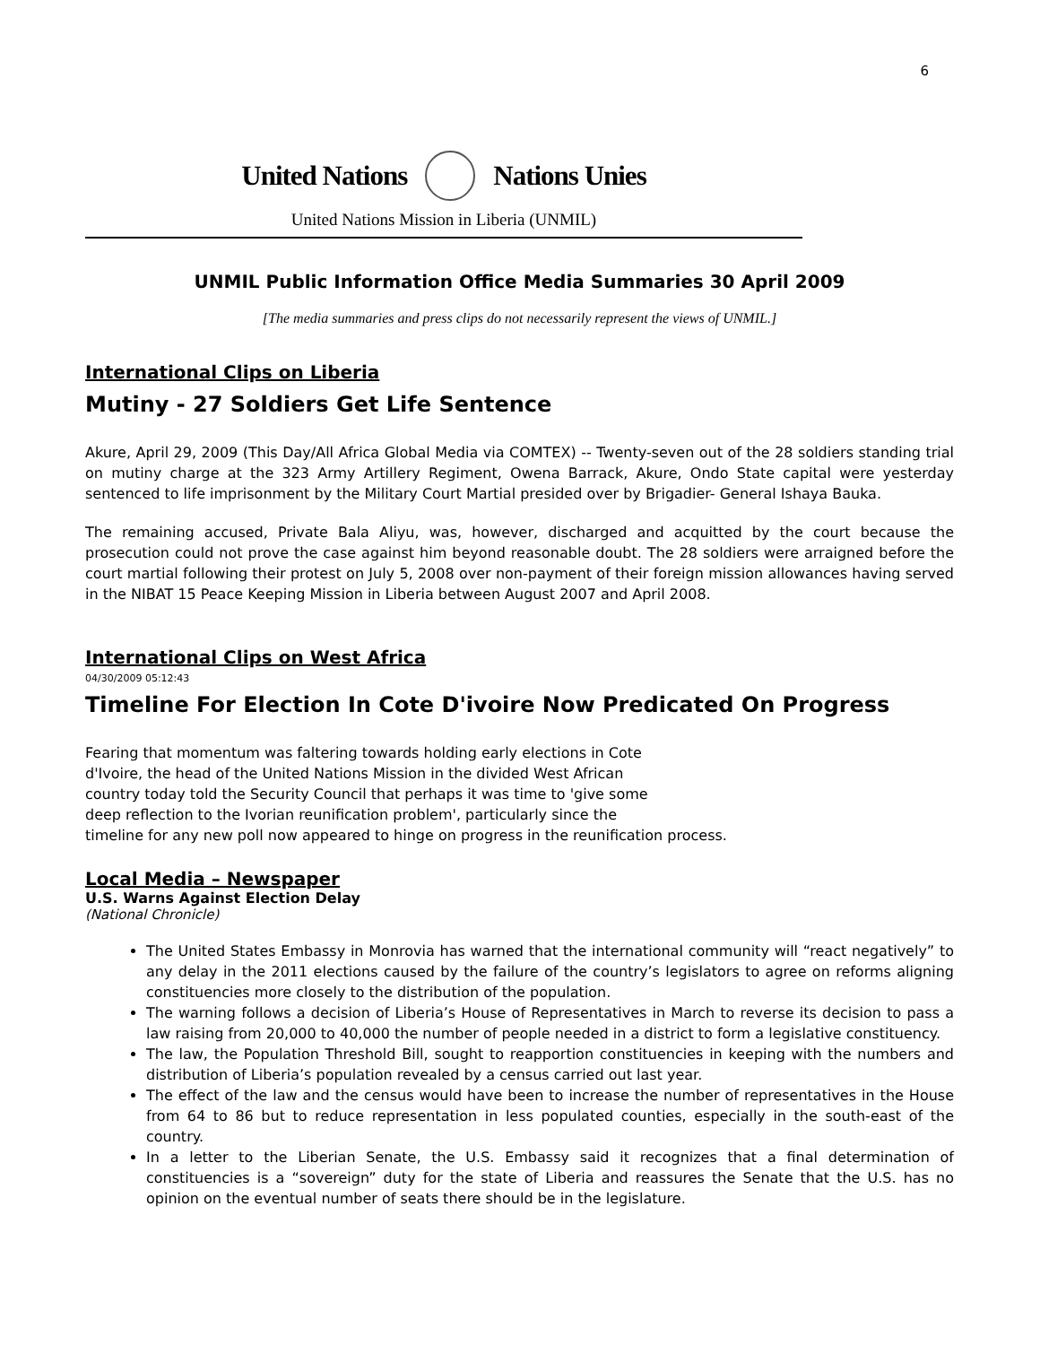6
United Nations Nations Unies
United Nations Mission in Liberia (UNMIL)
UNMIL Public Information Office Media Summaries 30 April 2009
[The media summaries and press clips do not necessarily represent the views of UNMIL.]
International Clips on Liberia
Mutiny - 27 Soldiers Get Life Sentence
Akure, April 29, 2009 (This Day/All Africa Global Media via COMTEX) -- Twenty-seven out of the 28 soldiers standing trial on mutiny charge at the 323 Army Artillery Regiment, Owena Barrack, Akure, Ondo State capital were yesterday sentenced to life imprisonment by the Military Court Martial presided over by Brigadier- General Ishaya Bauka.
The remaining accused, Private Bala Aliyu, was, however, discharged and acquitted by the court because the prosecution could not prove the case against him beyond reasonable doubt. The 28 soldiers were arraigned before the court martial following their protest on July 5, 2008 over non-payment of their foreign mission allowances having served in the NIBAT 15 Peace Keeping Mission in Liberia between August 2007 and April 2008.
International Clips on West Africa
04/30/2009 05:12:43
Timeline For Election In Cote D'ivoire Now Predicated On Progress
Fearing that momentum was faltering towards holding early elections in Cote
d'Ivoire, the head of the United Nations Mission in the divided West African
country today told the Security Council that perhaps it was time to 'give some
deep reflection to the Ivorian reunification problem', particularly since the
timeline for any new poll now appeared to hinge on progress in the reunification process.
Local Media – Newspaper
U.S. Warns Against Election Delay
(National Chronicle)
The United States Embassy in Monrovia has warned that the international community will “react negatively” to any delay in the 2011 elections caused by the failure of the country’s legislators to agree on reforms aligning constituencies more closely to the distribution of the population.
The warning follows a decision of Liberia’s House of Representatives in March to reverse its decision to pass a law raising from 20,000 to 40,000 the number of people needed in a district to form a legislative constituency.
The law, the Population Threshold Bill, sought to reapportion constituencies in keeping with the numbers and distribution of Liberia’s population revealed by a census carried out last year.
The effect of the law and the census would have been to increase the number of representatives in the House from 64 to 86 but to reduce representation in less populated counties, especially in the south-east of the country.
In a letter to the Liberian Senate, the U.S. Embassy said it recognizes that a final determination of constituencies is a “sovereign” duty for the state of Liberia and reassures the Senate that the U.S. has no opinion on the eventual number of seats there should be in the legislature.